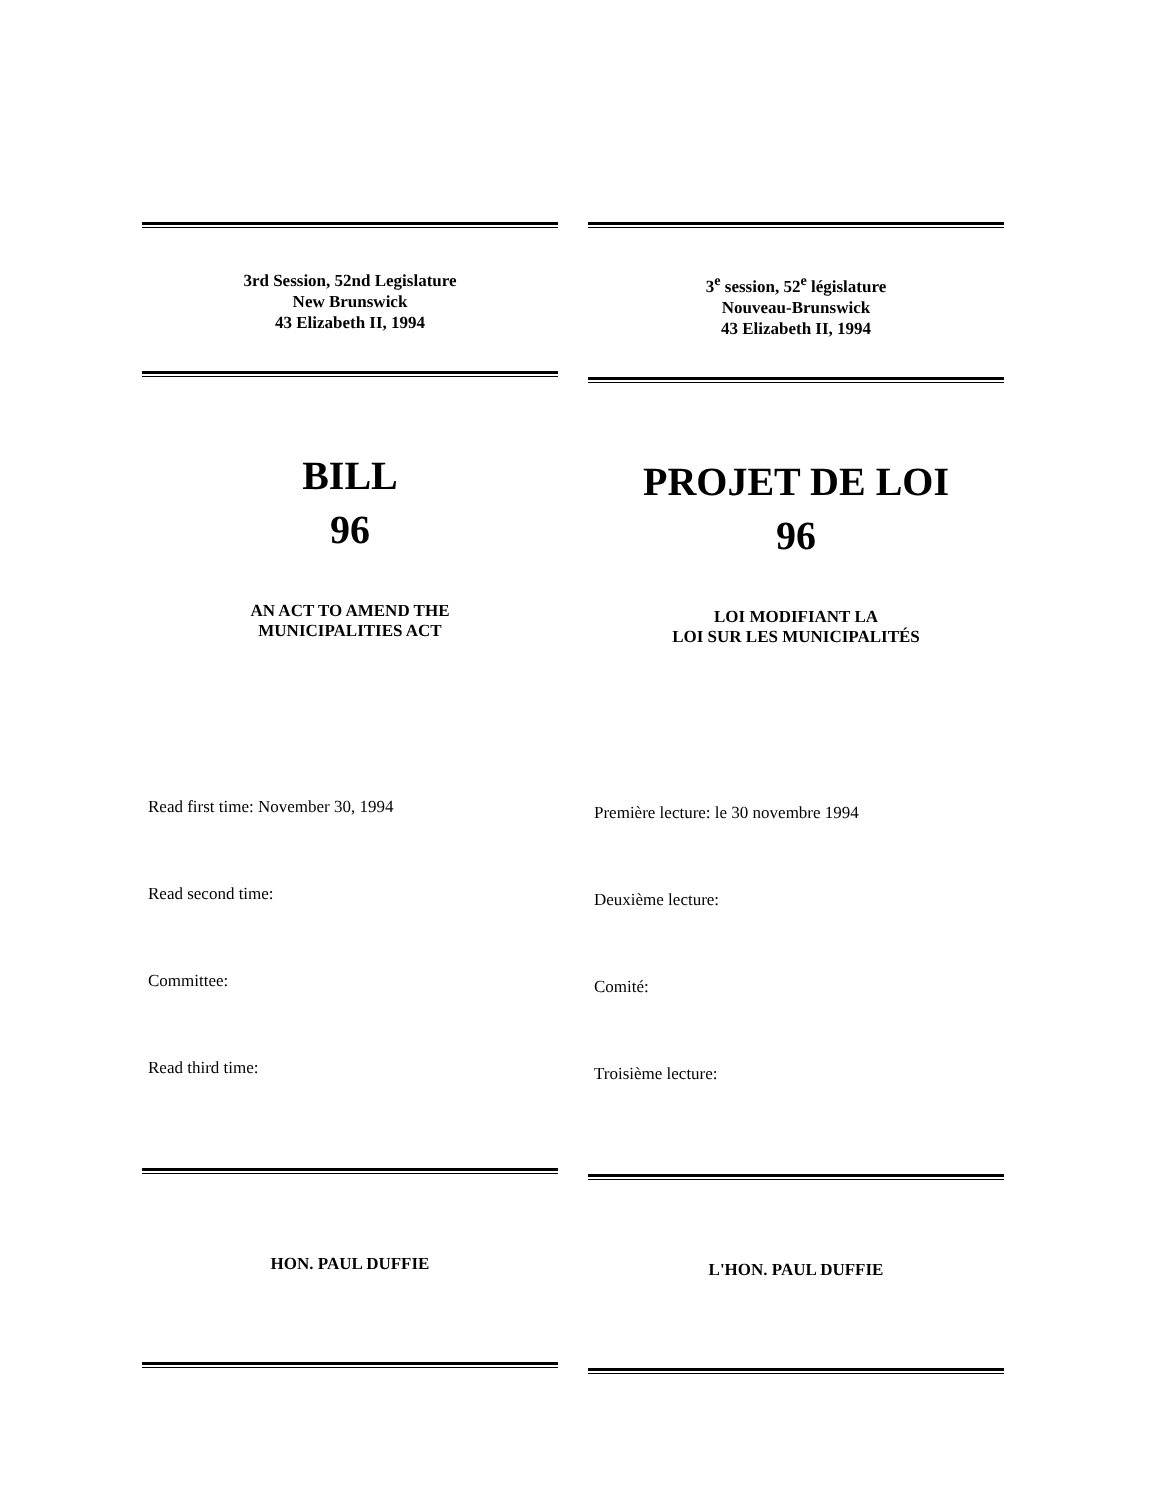3rd Session, 52nd Legislature
New Brunswick
43 Elizabeth II, 1994
BILL
96
AN ACT TO AMEND THE
MUNICIPALITIES ACT
Read first time: November 30, 1994
Read second time:
Committee:
Read third time:
HON. PAUL DUFFIE
3<sup>e</sup> session, 52<sup>e</sup> législature
Nouveau-Brunswick
43 Elizabeth II, 1994
PROJET DE LOI
96
LOI MODIFIANT LA
LOI SUR LES MUNICIPALITÉS
Première lecture: le 30 novembre 1994
Deuxième lecture:
Comité:
Troisième lecture:
L'HON. PAUL DUFFIE